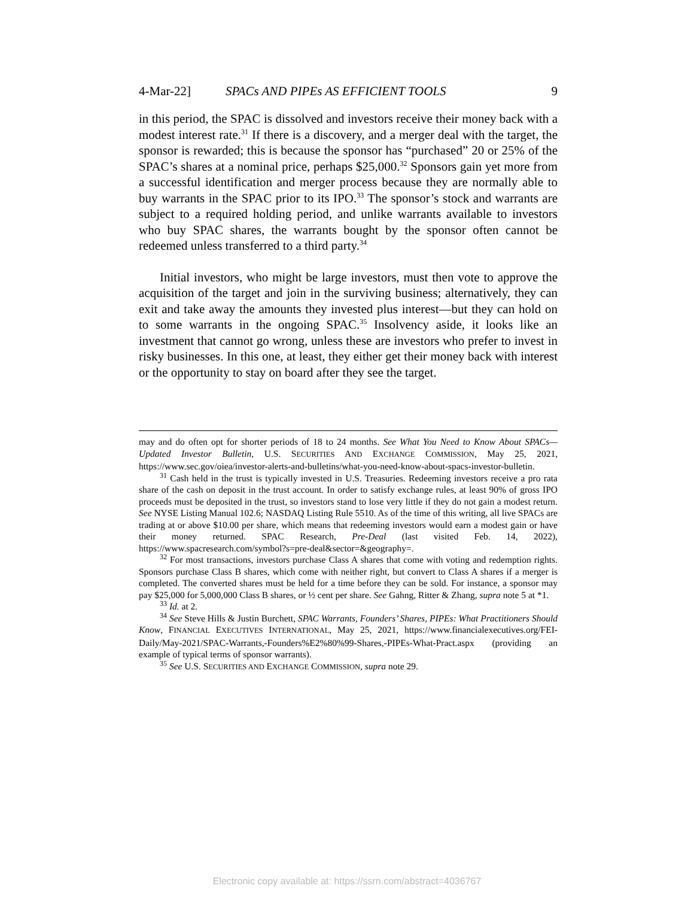4-Mar-22] SPACs AND PIPEs AS EFFICIENT TOOLS 9
in this period, the SPAC is dissolved and investors receive their money back with a modest interest rate.<sup>31</sup> If there is a discovery, and a merger deal with the target, the sponsor is rewarded; this is because the sponsor has “purchased” 20 or 25% of the SPAC’s shares at a nominal price, perhaps $25,000.<sup>32</sup> Sponsors gain yet more from a successful identification and merger process because they are normally able to buy warrants in the SPAC prior to its IPO.<sup>33</sup> The sponsor’s stock and warrants are subject to a required holding period, and unlike warrants available to investors who buy SPAC shares, the warrants bought by the sponsor often cannot be redeemed unless transferred to a third party.<sup>34</sup>
Initial investors, who might be large investors, must then vote to approve the acquisition of the target and join in the surviving business; alternatively, they can exit and take away the amounts they invested plus interest—but they can hold on to some warrants in the ongoing SPAC.<sup>35</sup> Insolvency aside, it looks like an investment that cannot go wrong, unless these are investors who prefer to invest in risky businesses. In this one, at least, they either get their money back with interest or the opportunity to stay on board after they see the target.
may and do often opt for shorter periods of 18 to 24 months. See What You Need to Know About SPACs—Updated Investor Bulletin, U.S. SECURITIES AND EXCHANGE COMMISSION, May 25, 2021, https://www.sec.gov/oiea/investor-alerts-and-bulletins/what-you-need-know-about-spacs-investor-bulletin.
<sup>31</sup> Cash held in the trust is typically invested in U.S. Treasuries. Redeeming investors receive a pro rata share of the cash on deposit in the trust account. In order to satisfy exchange rules, at least 90% of gross IPO proceeds must be deposited in the trust, so investors stand to lose very little if they do not gain a modest return. See NYSE Listing Manual 102.6; NASDAQ Listing Rule 5510. As of the time of this writing, all live SPACs are trading at or above $10.00 per share, which means that redeeming investors would earn a modest gain or have their money returned. SPAC Research, Pre-Deal (last visited Feb. 14, 2022), https://www.spacresearch.com/symbol?s=pre-deal&sector=&geography=.
<sup>32</sup> For most transactions, investors purchase Class A shares that come with voting and redemption rights. Sponsors purchase Class B shares, which come with neither right, but convert to Class A shares if a merger is completed. The converted shares must be held for a time before they can be sold. For instance, a sponsor may pay $25,000 for 5,000,000 Class B shares, or ½ cent per share. See Gahng, Ritter & Zhang, supra note 5 at *1.
<sup>33</sup> Id. at 2.
<sup>34</sup> See Steve Hills & Justin Burchett, SPAC Warrants, Founders’ Shares, PIPEs: What Practitioners Should Know, FINANCIAL EXECUTIVES INTERNATIONAL, May 25, 2021, https://www.financialexecutives.org/FEI-Daily/May-2021/SPAC-Warrants,-Founders%E2%80%99-Shares,-PIPEs-What-Pract.aspx (providing an example of typical terms of sponsor warrants).
<sup>35</sup> See U.S. SECURITIES AND EXCHANGE COMMISSION, supra note 29.
Electronic copy available at: https://ssrn.com/abstract=4036767